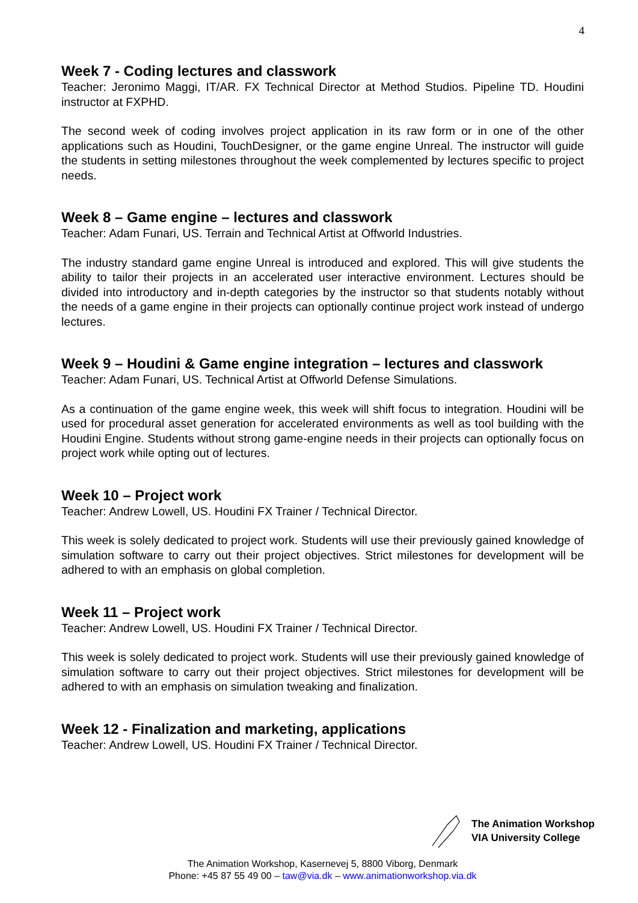4
Week 7 - Coding lectures and classwork
Teacher: Jeronimo Maggi, IT/AR. FX Technical Director at Method Studios. Pipeline TD. Houdini instructor at FXPHD.
The second week of coding involves project application in its raw form or in one of the other applications such as Houdini, TouchDesigner, or the game engine Unreal. The instructor will guide the students in setting milestones throughout the week complemented by lectures specific to project needs.
Week 8 – Game engine – lectures and classwork
Teacher: Adam Funari, US. Terrain and Technical Artist at Offworld Industries.
The industry standard game engine Unreal is introduced and explored. This will give students the ability to tailor their projects in an accelerated user interactive environment. Lectures should be divided into introductory and in-depth categories by the instructor so that students notably without the needs of a game engine in their projects can optionally continue project work instead of undergo lectures.
Week 9 – Houdini & Game engine integration – lectures and classwork
Teacher: Adam Funari, US. Technical Artist at Offworld Defense Simulations.
As a continuation of the game engine week, this week will shift focus to integration. Houdini will be used for procedural asset generation for accelerated environments as well as tool building with the Houdini Engine. Students without strong game-engine needs in their projects can optionally focus on project work while opting out of lectures.
Week 10 – Project work
Teacher: Andrew Lowell, US. Houdini FX Trainer / Technical Director.
This week is solely dedicated to project work. Students will use their previously gained knowledge of simulation software to carry out their project objectives. Strict milestones for development will be adhered to with an emphasis on global completion.
Week 11 – Project work
Teacher: Andrew Lowell, US. Houdini FX Trainer / Technical Director.
This week is solely dedicated to project work. Students will use their previously gained knowledge of simulation software to carry out their project objectives. Strict milestones for development will be adhered to with an emphasis on simulation tweaking and finalization.
Week 12 - Finalization and marketing, applications
Teacher: Andrew Lowell, US. Houdini FX Trainer / Technical Director.
The Animation Workshop
VIA University College
The Animation Workshop, Kasernevej 5, 8800 Viborg, Denmark
Phone: +45 87 55 49 00 – taw@via.dk – www.animationworkshop.via.dk